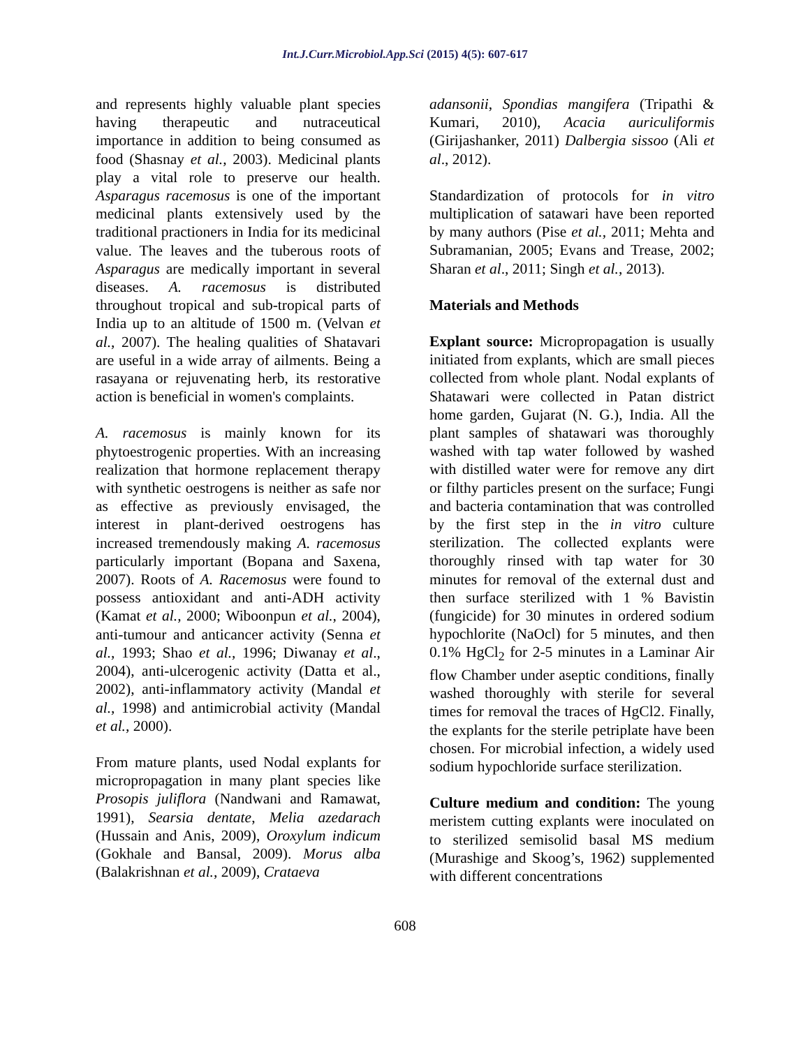Int.J.Curr.Microbiol.App.Sci (2015) 4(5): 607-617
and represents highly valuable plant species having therapeutic and nutraceutical importance in addition to being consumed as food (Shasnay et al., 2003). Medicinal plants play a vital role to preserve our health. Asparagus racemosus is one of the important medicinal plants extensively used by the traditional practioners in India for its medicinal value. The leaves and the tuberous roots of Asparagus are medically important in several diseases. A. racemosus is distributed throughout tropical and sub-tropical parts of India up to an altitude of 1500 m. (Velvan et al., 2007). The healing qualities of Shatavari are useful in a wide array of ailments. Being a rasayana or rejuvenating herb, its restorative action is beneficial in women's complaints.
A. racemosus is mainly known for its phytoestrogenic properties. With an increasing realization that hormone replacement therapy with synthetic oestrogens is neither as safe nor as effective as previously envisaged, the interest in plant-derived oestrogens has increased tremendously making A. racemosus particularly important (Bopana and Saxena, 2007). Roots of A. Racemosus were found to possess antioxidant and anti-ADH activity (Kamat et al., 2000; Wiboonpun et al., 2004), anti-tumour and anticancer activity (Senna et al., 1993; Shao et al., 1996; Diwanay et al., 2004), anti-ulcerogenic activity (Datta et al., 2002), anti-inflammatory activity (Mandal et al., 1998) and antimicrobial activity (Mandal et al., 2000).
From mature plants, used Nodal explants for micropropagation in many plant species like Prosopis juliflora (Nandwani and Ramawat, 1991), Searsia dentate, Melia azedarach (Hussain and Anis, 2009), Oroxylum indicum (Gokhale and Bansal, 2009). Morus alba (Balakrishnan et al., 2009), Crataeva
adansonii, Spondias mangifera (Tripathi & Kumari, 2010), Acacia auriculiformis (Girijashanker, 2011) Dalbergia sissoo (Ali et al., 2012).
Standardization of protocols for in vitro multiplication of satawari have been reported by many authors (Pise et al., 2011; Mehta and Subramanian, 2005; Evans and Trease, 2002; Sharan et al., 2011; Singh et al., 2013).
Materials and Methods
Explant source: Micropropagation is usually initiated from explants, which are small pieces collected from whole plant. Nodal explants of Shatawari were collected in Patan district home garden, Gujarat (N. G.), India. All the plant samples of shatawari was thoroughly washed with tap water followed by washed with distilled water were for remove any dirt or filthy particles present on the surface; Fungi and bacteria contamination that was controlled by the first step in the in vitro culture sterilization. The collected explants were thoroughly rinsed with tap water for 30 minutes for removal of the external dust and then surface sterilized with 1 % Bavistin (fungicide) for 30 minutes in ordered sodium hypochlorite (NaOcl) for 5 minutes, and then 0.1% HgCl<sub>2</sub> for 2-5 minutes in a Laminar Air flow Chamber under aseptic conditions, finally washed thoroughly with sterile for several times for removal the traces of HgCl2. Finally, the explants for the sterile petriplate have been chosen. For microbial infection, a widely used sodium hypochloride surface sterilization.
Culture medium and condition: The young meristem cutting explants were inoculated on to sterilized semisolid basal MS medium (Murashige and Skoog’s, 1962) supplemented with different concentrations
608